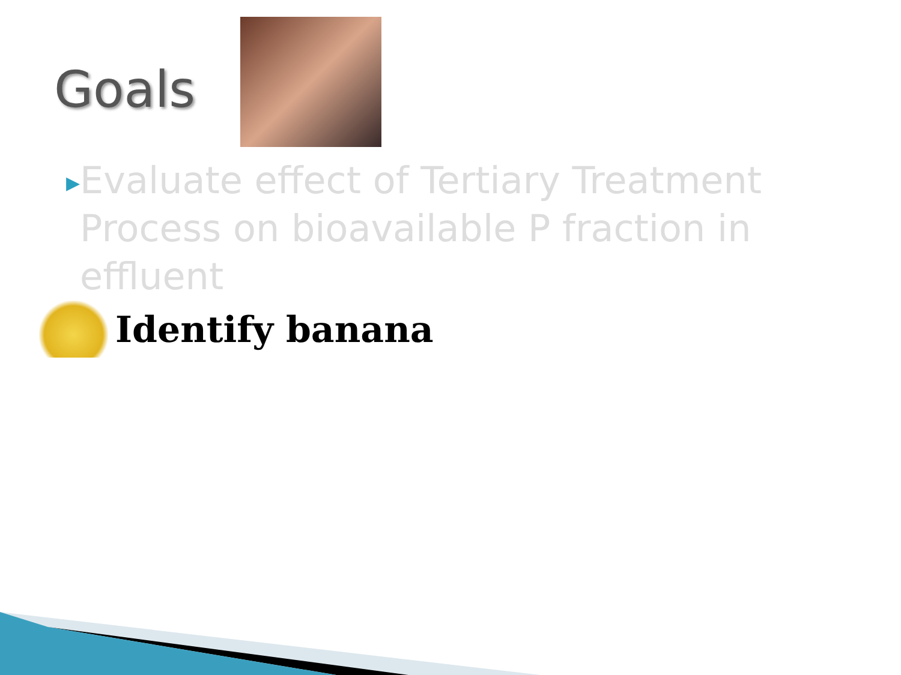Goals
▶ Evaluate effect of Tertiary Treatment Process on bioavailable P fraction in effluent
Identify banana